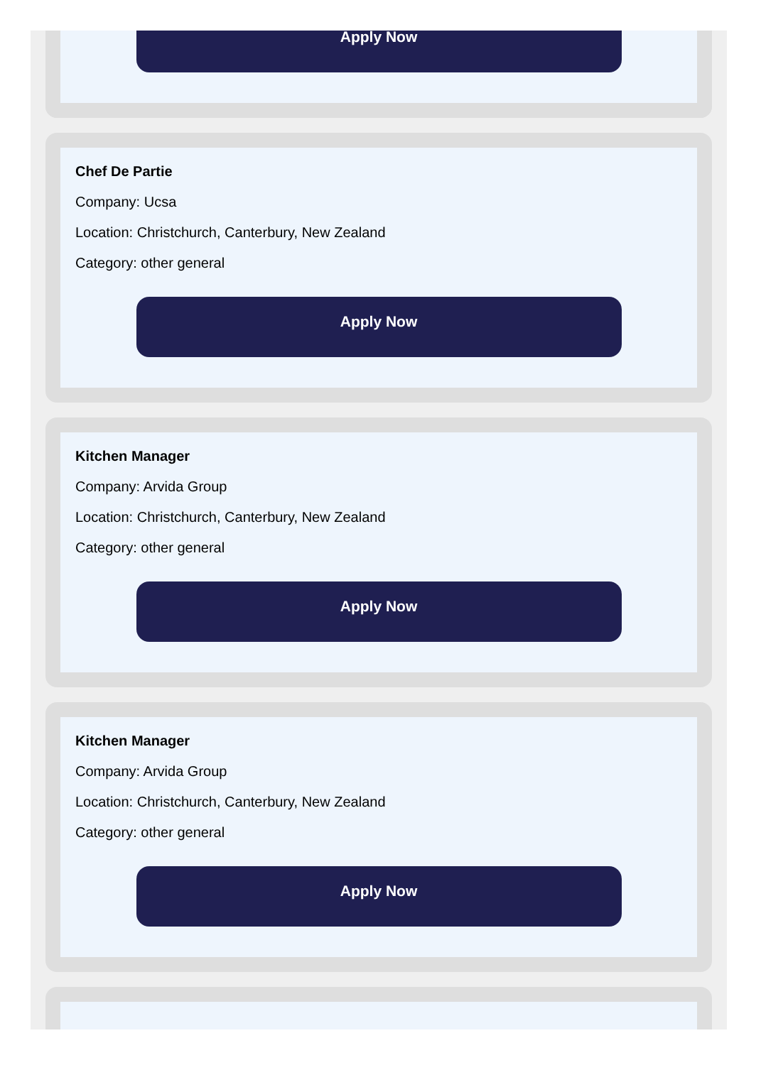Apply Now
Chef De Partie
Company: Ucsa
Location: Christchurch, Canterbury, New Zealand
Category: other general
Apply Now
Kitchen Manager
Company: Arvida Group
Location: Christchurch, Canterbury, New Zealand
Category: other general
Apply Now
Kitchen Manager
Company: Arvida Group
Location: Christchurch, Canterbury, New Zealand
Category: other general
Apply Now